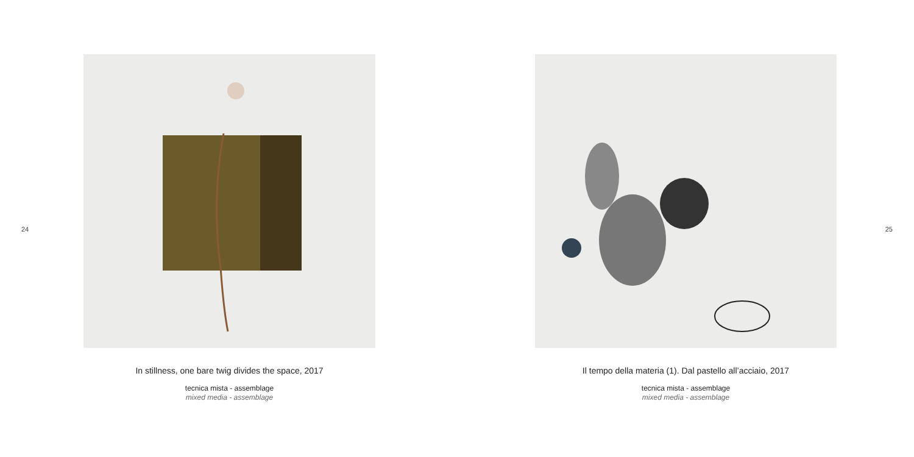24
In stillness, one bare twig divides the space, 2017
tecnica mista - assemblage
mixed media - assemblage
25
Il tempo della materia (1). Dal pastello all’acciaio, 2017
tecnica mista - assemblage
mixed media - assemblage